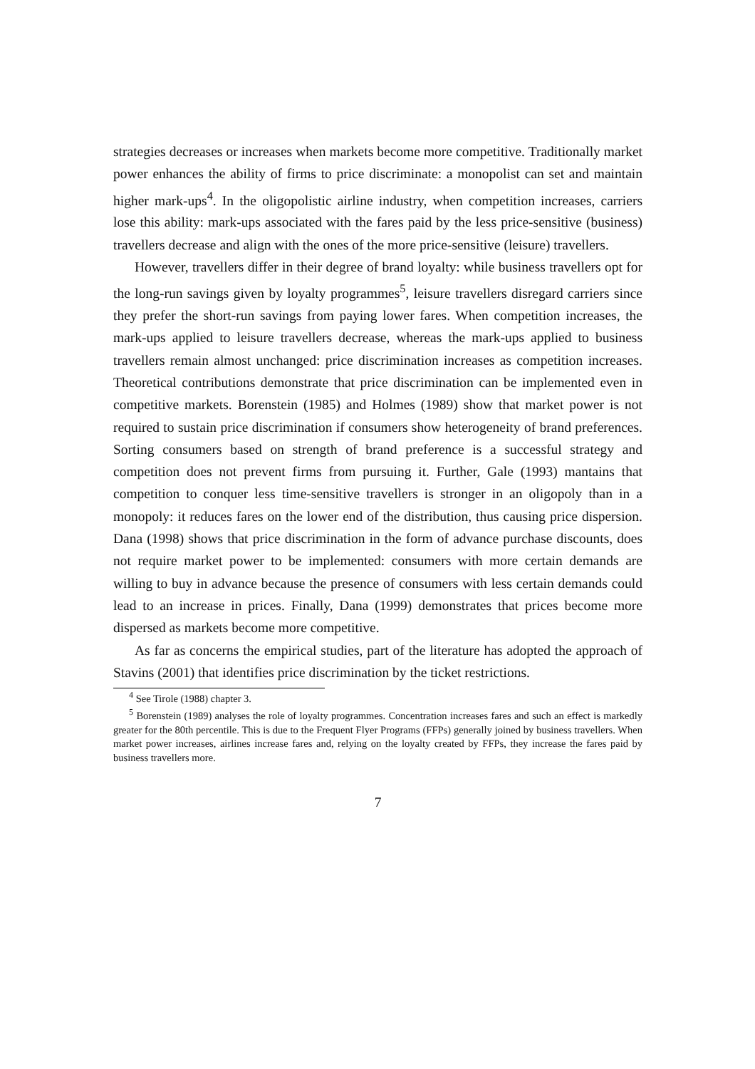strategies decreases or increases when markets become more competitive. Traditionally market power enhances the ability of firms to price discriminate: a monopolist can set and maintain higher mark-ups<sup>4</sup>. In the oligopolistic airline industry, when competition increases, carriers lose this ability: mark-ups associated with the fares paid by the less price-sensitive (business) travellers decrease and align with the ones of the more price-sensitive (leisure) travellers.
However, travellers differ in their degree of brand loyalty: while business travellers opt for the long-run savings given by loyalty programmes<sup>5</sup>, leisure travellers disregard carriers since they prefer the short-run savings from paying lower fares. When competition increases, the mark-ups applied to leisure travellers decrease, whereas the mark-ups applied to business travellers remain almost unchanged: price discrimination increases as competition increases. Theoretical contributions demonstrate that price discrimination can be implemented even in competitive markets. Borenstein (1985) and Holmes (1989) show that market power is not required to sustain price discrimination if consumers show heterogeneity of brand preferences. Sorting consumers based on strength of brand preference is a successful strategy and competition does not prevent firms from pursuing it. Further, Gale (1993) mantains that competition to conquer less time-sensitive travellers is stronger in an oligopoly than in a monopoly: it reduces fares on the lower end of the distribution, thus causing price dispersion. Dana (1998) shows that price discrimination in the form of advance purchase discounts, does not require market power to be implemented: consumers with more certain demands are willing to buy in advance because the presence of consumers with less certain demands could lead to an increase in prices. Finally, Dana (1999) demonstrates that prices become more dispersed as markets become more competitive.
As far as concerns the empirical studies, part of the literature has adopted the approach of Stavins (2001) that identifies price discrimination by the ticket restrictions.
<sup>4</sup> See Tirole (1988) chapter 3.
<sup>5</sup> Borenstein (1989) analyses the role of loyalty programmes. Concentration increases fares and such an effect is markedly greater for the 80th percentile. This is due to the Frequent Flyer Programs (FFPs) generally joined by business travellers. When market power increases, airlines increase fares and, relying on the loyalty created by FFPs, they increase the fares paid by business travellers more.
7